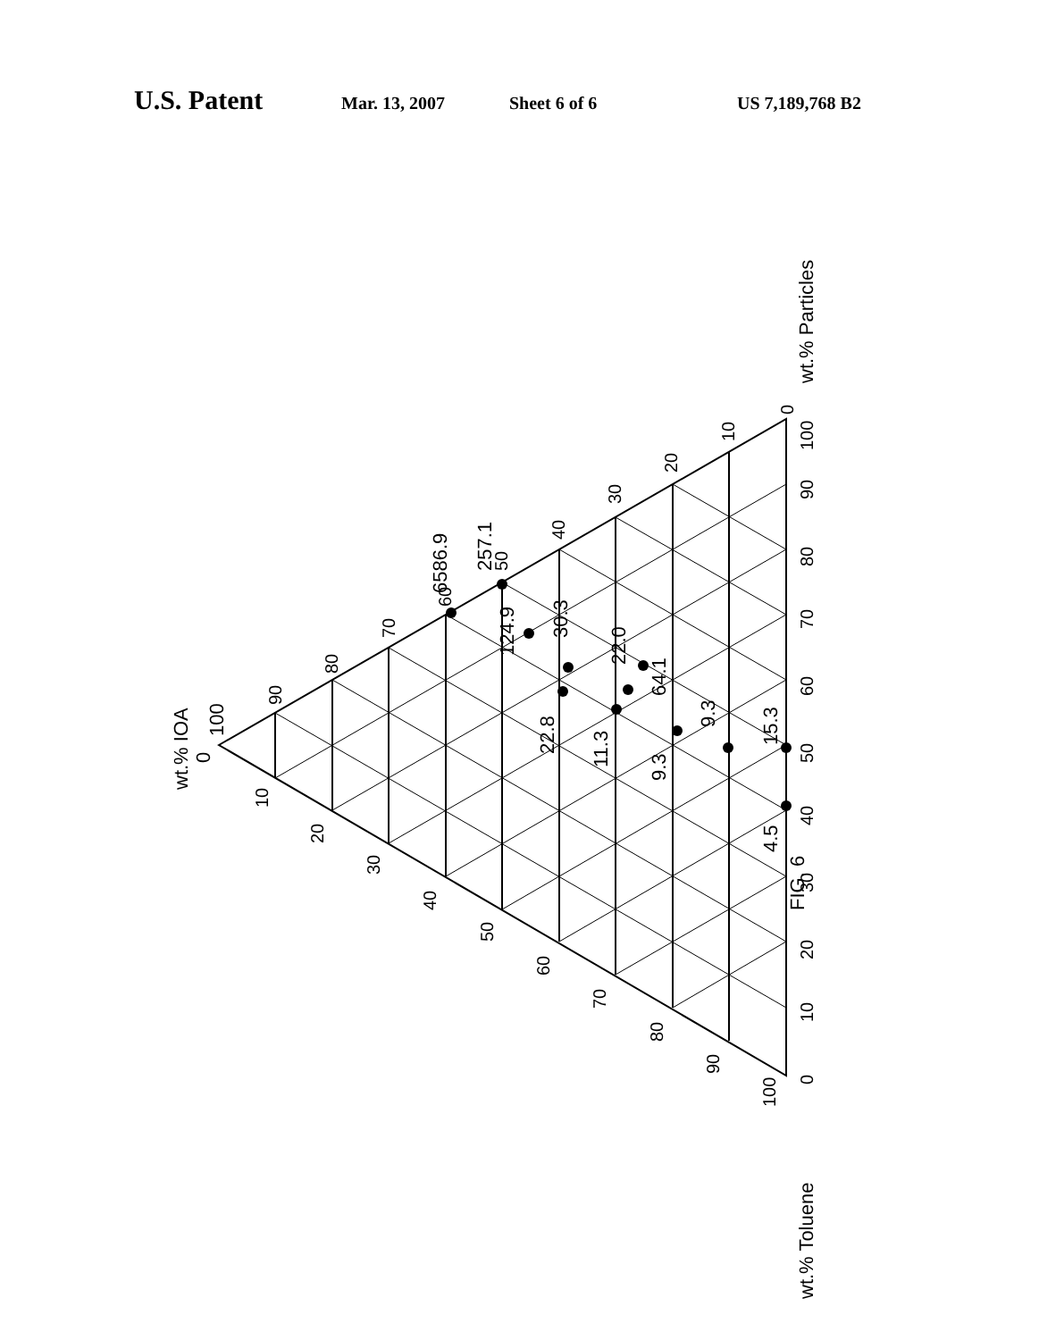U.S. Patent Mar. 13, 2007 Sheet 6 of 6 US 7,189,768 B2
wt.% IOA
wt.% Particles
wt.% Toluene
6586.9
257.1
30.3
124.9
22.0
64.1
22.8
11.3
9.3
9.3
15.3
4.5
0
100
FIG. 6
10
20
30
40
50
60
70
80
90
100
90
80
70
60
50
40
30
20
10
0
100
90
80
70
60
50
40
30
20
10
0